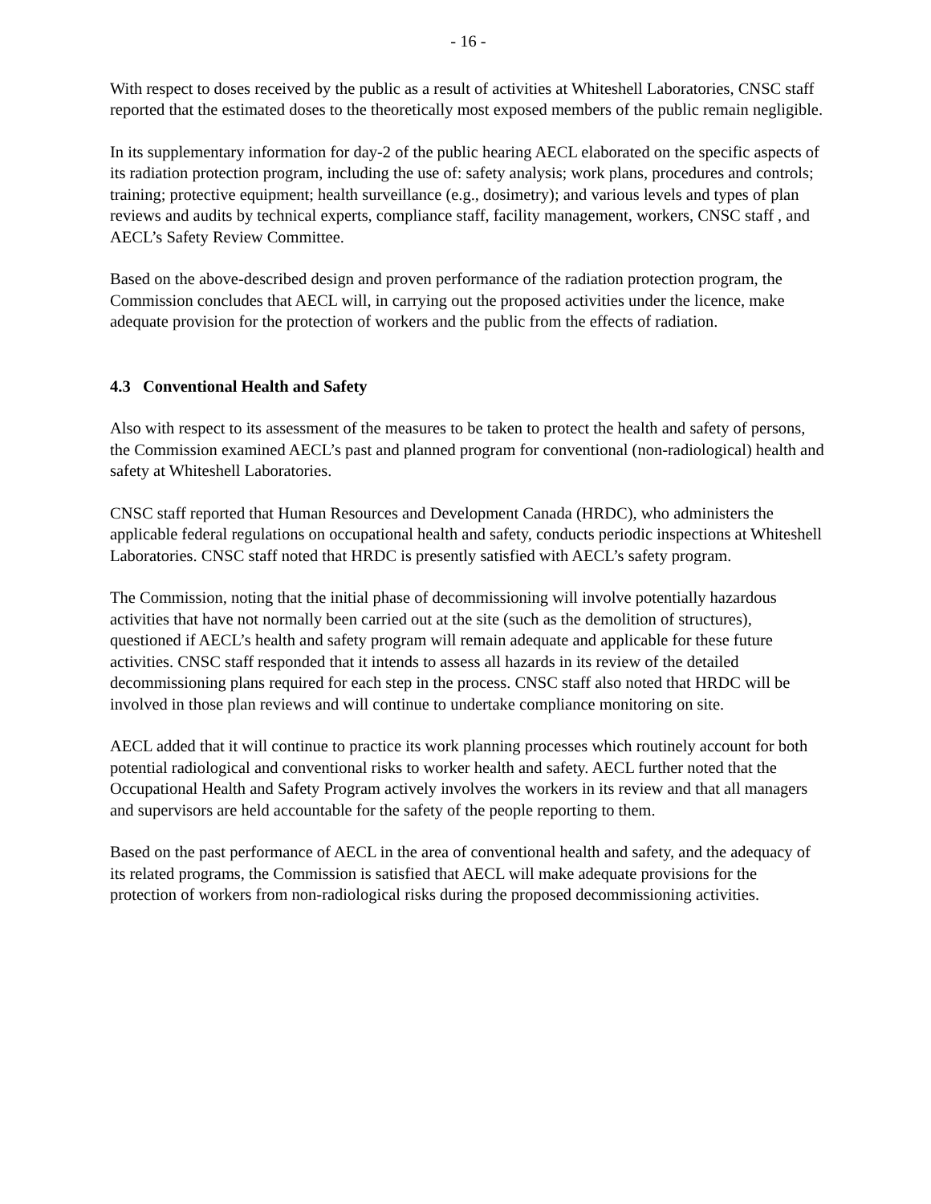- 16 -
With respect to doses received by the public as a result of activities at Whiteshell Laboratories, CNSC staff reported that the estimated doses to the theoretically most exposed members of the public remain negligible.
In its supplementary information for day-2 of the public hearing AECL elaborated on the specific aspects of its radiation protection program, including the use of: safety analysis; work plans, procedures and controls; training; protective equipment; health surveillance (e.g., dosimetry); and various levels and types of plan reviews and audits by technical experts, compliance staff, facility management, workers, CNSC staff , and AECL’s Safety Review Committee.
Based on the above-described design and proven performance of the radiation protection program, the Commission concludes that AECL will, in carrying out the proposed activities under the licence, make adequate provision for the protection of workers and the public from the effects of radiation.
4.3 Conventional Health and Safety
Also with respect to its assessment of the measures to be taken to protect the health and safety of persons, the Commission examined AECL’s past and planned program for conventional (non-radiological) health and safety at Whiteshell Laboratories.
CNSC staff reported that Human Resources and Development Canada (HRDC), who administers the applicable federal regulations on occupational health and safety, conducts periodic inspections at Whiteshell Laboratories. CNSC staff noted that HRDC is presently satisfied with AECL’s safety program.
The Commission, noting that the initial phase of decommissioning will involve potentially hazardous activities that have not normally been carried out at the site (such as the demolition of structures), questioned if AECL’s health and safety program will remain adequate and applicable for these future activities. CNSC staff responded that it intends to assess all hazards in its review of the detailed decommissioning plans required for each step in the process. CNSC staff also noted that HRDC will be involved in those plan reviews and will continue to undertake compliance monitoring on site.
AECL added that it will continue to practice its work planning processes which routinely account for both potential radiological and conventional risks to worker health and safety. AECL further noted that the Occupational Health and Safety Program actively involves the workers in its review and that all managers and supervisors are held accountable for the safety of the people reporting to them.
Based on the past performance of AECL in the area of conventional health and safety, and the adequacy of its related programs, the Commission is satisfied that AECL will make adequate provisions for the protection of workers from non-radiological risks during the proposed decommissioning activities.